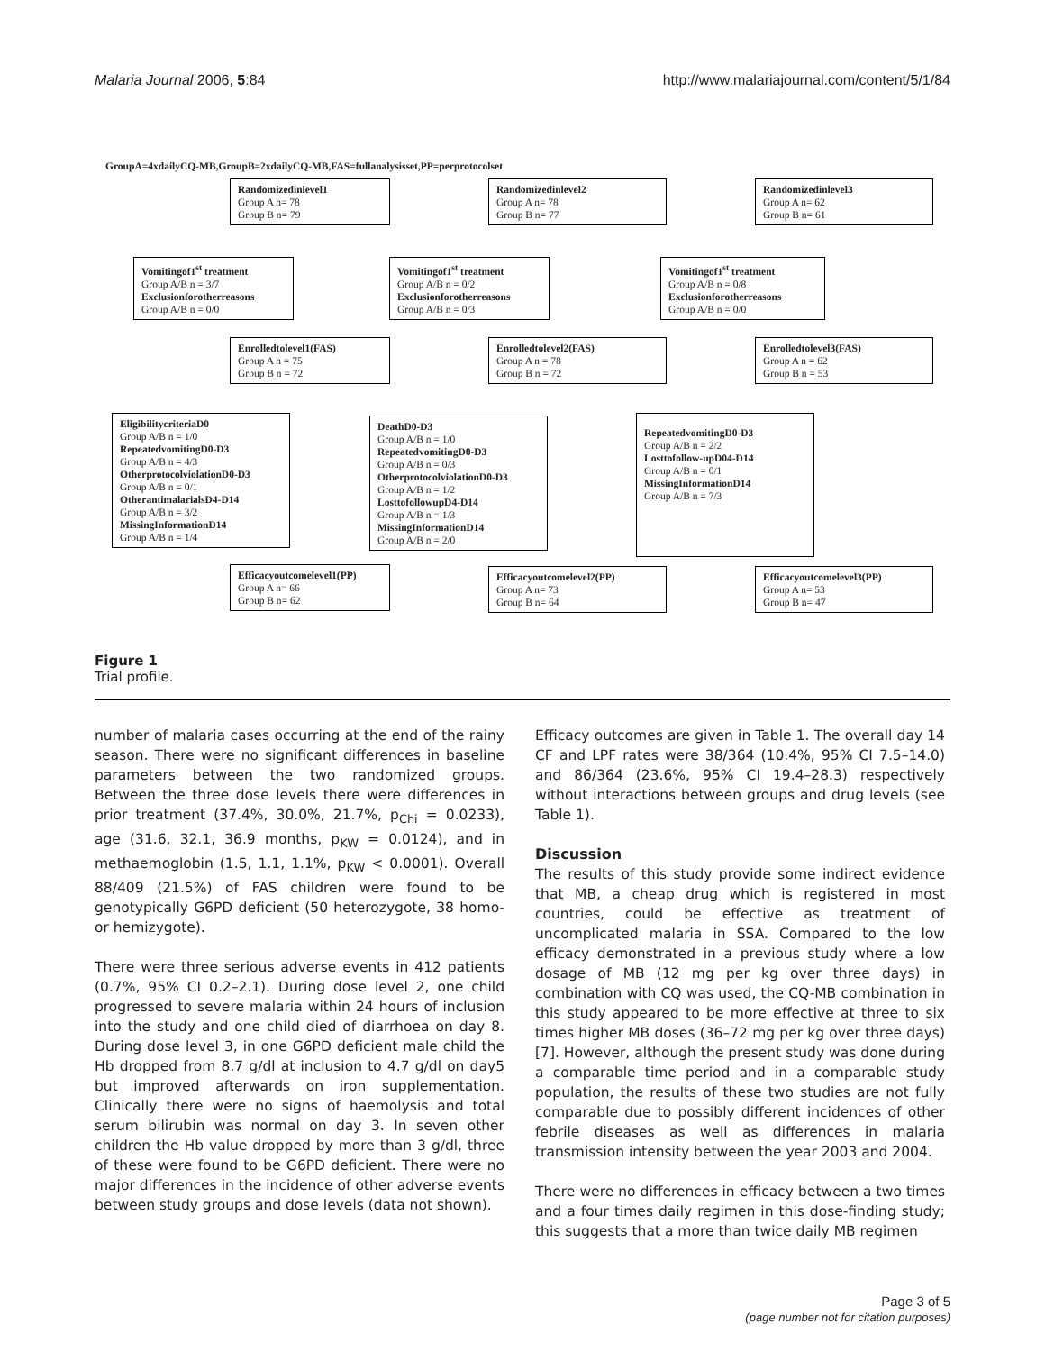Malaria Journal 2006, 5:84 http://www.malariajournal.com/content/5/1/84
GroupA=4xdailyCQ-MB,GroupB=2xdailyCQ-MB,FAS=fullanalysisset,PP=perprotocolset
Randomizedinlevel1
Group A n= 78
Group B n= 79
Randomizedinlevel2
Group A n= 78
Group B n= 77
Randomizedinlevel3
Group A n= 62
Group B n= 61
Vomitingof1<sup>st</sup> treatment
Group A/B n = 3/7
Exclusionforotherreasons
Group A/B n = 0/0
Vomitingof1<sup>st</sup> treatment
Group A/B n = 0/2
Exclusionforotherreasons
Group A/B n = 0/3
Vomitingof1<sup>st</sup> treatment
Group A/B n = 0/8
Exclusionforotherreasons
Group A/B n = 0/0
Enrolledtolevel1(FAS)
Group A n = 75
Group B n = 72
Enrolledtolevel2(FAS)
Group A n = 78
Group B n = 72
Enrolledtolevel3(FAS)
Group A n = 62
Group B n = 53
EligibilitycriteriaD0
Group A/B n = 1/0
RepeatedvomitingD0-D3
Group A/B n = 4/3
OtherprotocolviolationD0-D3
Group A/B n = 0/1
OtherantimalarialsD4-D14
Group A/B n = 3/2
MissingInformationD14
Group A/B n = 1/4
DeathD0-D3
Group A/B n = 1/0
RepeatedvomitingD0-D3
Group A/B n = 0/3
OtherprotocolviolationD0-D3
Group A/B n = 1/2
LosttofollowupD4-D14
Group A/B n = 1/3
MissingInformationD14
Group A/B n = 2/0
RepeatedvomitingD0-D3
Group A/B n = 2/2
Losttofollow-upD04-D14
Group A/B n = 0/1
MissingInformationD14
Group A/B n = 7/3
Efficacyoutcomelevel1(PP)
Group A n= 66
Group B n= 62
Efficacyoutcomelevel2(PP)
Group A n= 73
Group B n= 64
Efficacyoutcomelevel3(PP)
Group A n= 53
Group B n= 47
Figure 1
Trial profile.
number of malaria cases occurring at the end of the rainy season. There were no significant differences in baseline parameters between the two randomized groups. Between the three dose levels there were differences in prior treatment (37.4%, 30.0%, 21.7%, p<sub>Chi</sub> = 0.0233), age (31.6, 32.1, 36.9 months, p<sub>KW</sub> = 0.0124), and in methaemoglobin (1.5, 1.1, 1.1%, p<sub>KW</sub> < 0.0001). Overall 88/409 (21.5%) of FAS children were found to be genotypically G6PD deficient (50 heterozygote, 38 homo- or hemizygote).
There were three serious adverse events in 412 patients (0.7%, 95% CI 0.2–2.1). During dose level 2, one child progressed to severe malaria within 24 hours of inclusion into the study and one child died of diarrhoea on day 8. During dose level 3, in one G6PD deficient male child the Hb dropped from 8.7 g/dl at inclusion to 4.7 g/dl on day5 but improved afterwards on iron supplementation. Clinically there were no signs of haemolysis and total serum bilirubin was normal on day 3. In seven other children the Hb value dropped by more than 3 g/dl, three of these were found to be G6PD deficient. There were no major differences in the incidence of other adverse events between study groups and dose levels (data not shown).
Efficacy outcomes are given in Table 1. The overall day 14 CF and LPF rates were 38/364 (10.4%, 95% CI 7.5–14.0) and 86/364 (23.6%, 95% CI 19.4–28.3) respectively without interactions between groups and drug levels (see Table 1).
Discussion
The results of this study provide some indirect evidence that MB, a cheap drug which is registered in most countries, could be effective as treatment of uncomplicated malaria in SSA. Compared to the low efficacy demonstrated in a previous study where a low dosage of MB (12 mg per kg over three days) in combination with CQ was used, the CQ-MB combination in this study appeared to be more effective at three to six times higher MB doses (36–72 mg per kg over three days) [7]. However, although the present study was done during a comparable time period and in a comparable study population, the results of these two studies are not fully comparable due to possibly different incidences of other febrile diseases as well as differences in malaria transmission intensity between the year 2003 and 2004.
There were no differences in efficacy between a two times and a four times daily regimen in this dose-finding study; this suggests that a more than twice daily MB regimen
Page 3 of 5
(page number not for citation purposes)